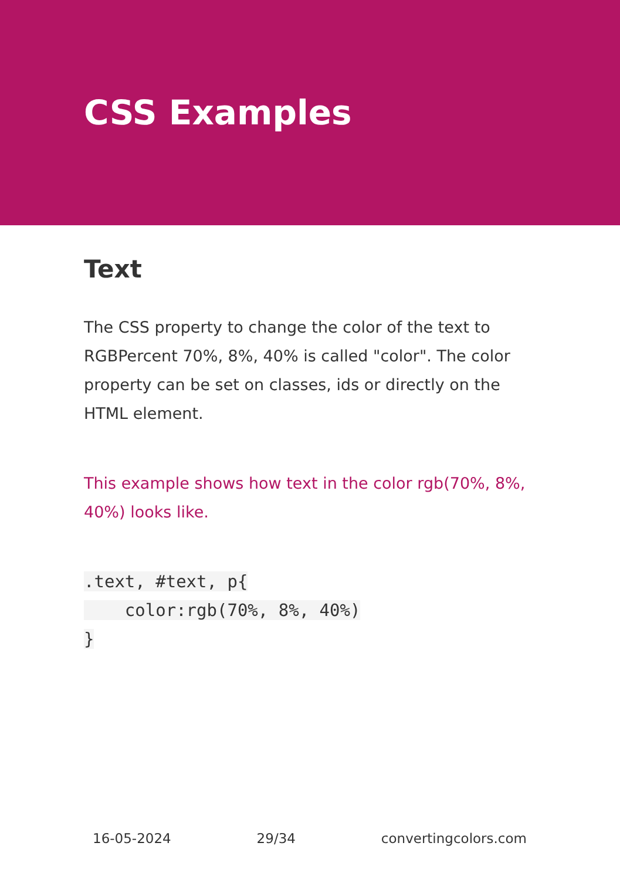CSS Examples
Text
The CSS property to change the color of the text to RGBPercent 70%, 8%, 40% is called "color". The color property can be set on classes, ids or directly on the HTML element.
This example shows how text in the color rgb(70%, 8%, 40%) looks like.
.text, #text, p{
    color:rgb(70%, 8%, 40%)
}
16-05-2024 29/34 convertingcolors.com